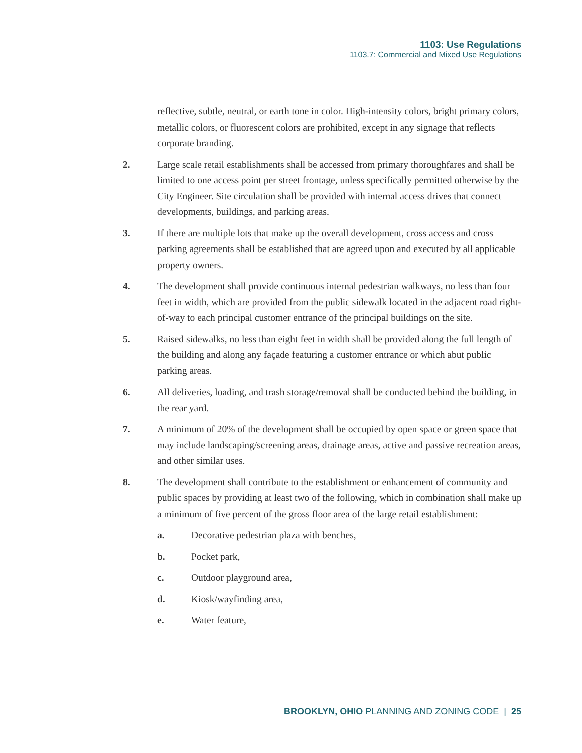1103: Use Regulations
1103.7: Commercial and Mixed Use Regulations
reflective, subtle, neutral, or earth tone in color. High-intensity colors, bright primary colors, metallic colors, or fluorescent colors are prohibited, except in any signage that reflects corporate branding.
2. Large scale retail establishments shall be accessed from primary thoroughfares and shall be limited to one access point per street frontage, unless specifically permitted otherwise by the City Engineer. Site circulation shall be provided with internal access drives that connect developments, buildings, and parking areas.
3. If there are multiple lots that make up the overall development, cross access and cross parking agreements shall be established that are agreed upon and executed by all applicable property owners.
4. The development shall provide continuous internal pedestrian walkways, no less than four feet in width, which are provided from the public sidewalk located in the adjacent road right-of-way to each principal customer entrance of the principal buildings on the site.
5. Raised sidewalks, no less than eight feet in width shall be provided along the full length of the building and along any façade featuring a customer entrance or which abut public parking areas.
6. All deliveries, loading, and trash storage/removal shall be conducted behind the building, in the rear yard.
7. A minimum of 20% of the development shall be occupied by open space or green space that may include landscaping/screening areas, drainage areas, active and passive recreation areas, and other similar uses.
8. The development shall contribute to the establishment or enhancement of community and public spaces by providing at least two of the following, which in combination shall make up a minimum of five percent of the gross floor area of the large retail establishment:
a. Decorative pedestrian plaza with benches,
b. Pocket park,
c. Outdoor playground area,
d. Kiosk/wayfinding area,
e. Water feature,
BROOKLYN, OHIO PLANNING AND ZONING CODE | 25